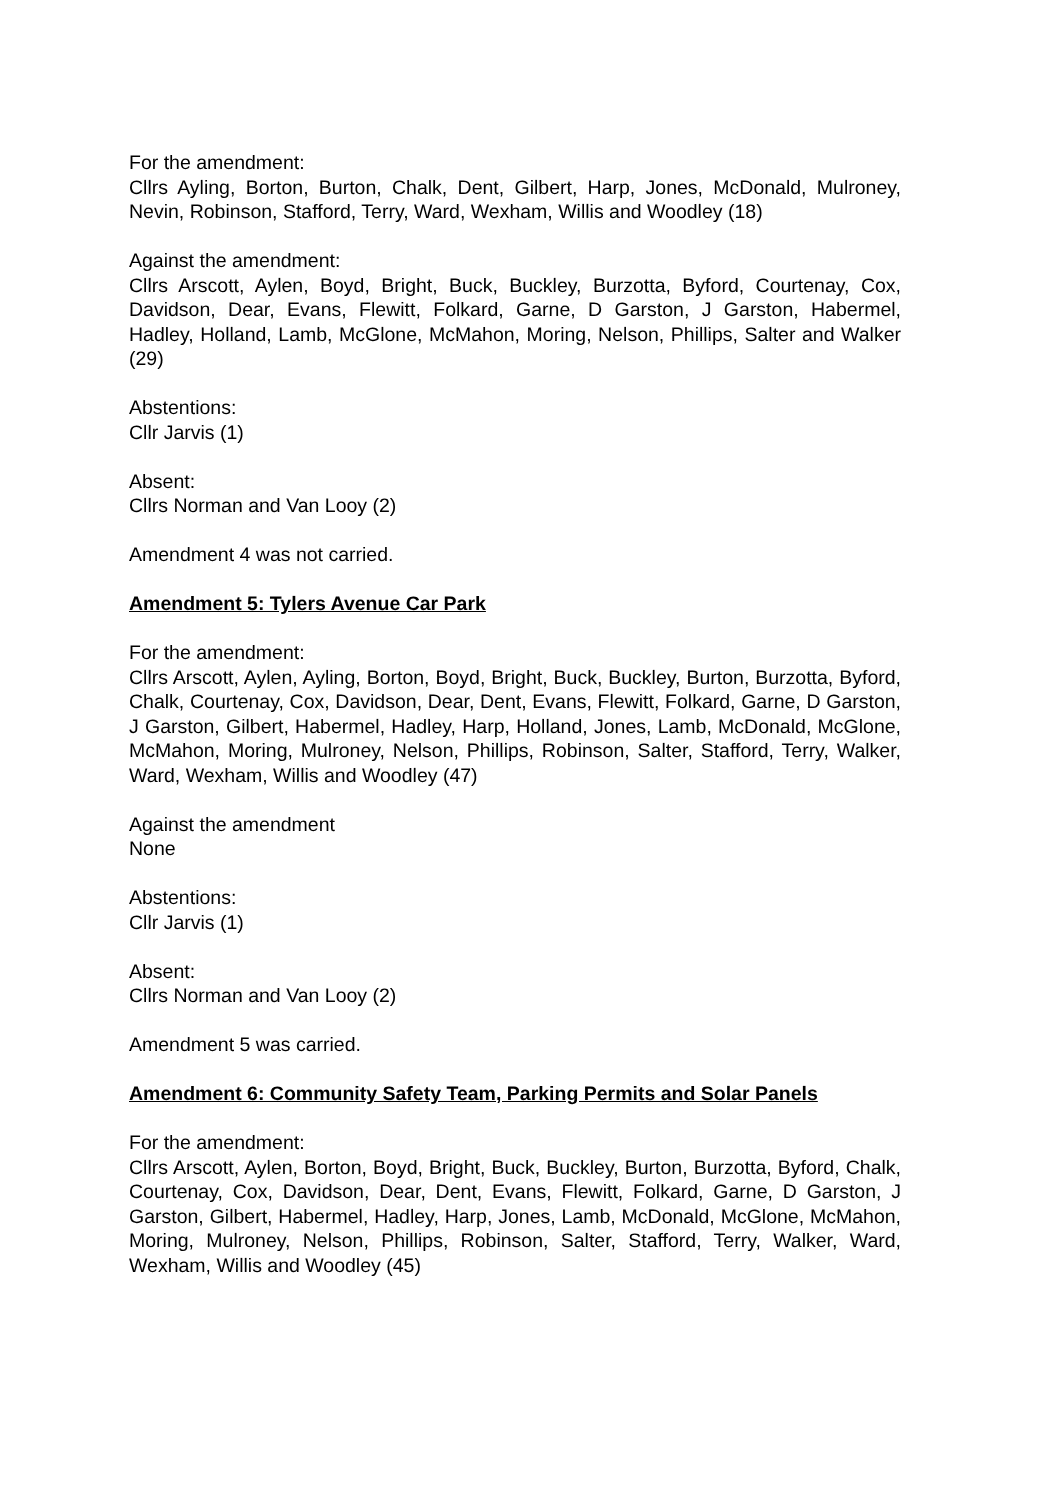For the amendment:
Cllrs Ayling, Borton, Burton, Chalk, Dent, Gilbert, Harp, Jones, McDonald, Mulroney, Nevin, Robinson, Stafford, Terry, Ward, Wexham, Willis and Woodley (18)
Against the amendment:
Cllrs Arscott, Aylen, Boyd, Bright, Buck, Buckley, Burzotta, Byford, Courtenay, Cox, Davidson, Dear, Evans, Flewitt, Folkard, Garne, D Garston, J Garston, Habermel, Hadley, Holland, Lamb, McGlone, McMahon, Moring, Nelson, Phillips, Salter and Walker (29)
Abstentions:
Cllr Jarvis (1)
Absent:
Cllrs Norman and Van Looy (2)
Amendment 4 was not carried.
Amendment 5: Tylers Avenue Car Park
For the amendment:
Cllrs Arscott, Aylen, Ayling, Borton, Boyd, Bright, Buck, Buckley, Burton, Burzotta, Byford, Chalk, Courtenay, Cox, Davidson, Dear, Dent, Evans, Flewitt, Folkard, Garne, D Garston, J Garston, Gilbert, Habermel, Hadley, Harp, Holland, Jones, Lamb, McDonald, McGlone, McMahon, Moring, Mulroney, Nelson, Phillips, Robinson, Salter, Stafford, Terry, Walker, Ward, Wexham, Willis and Woodley (47)
Against the amendment
None
Abstentions:
Cllr Jarvis (1)
Absent:
Cllrs Norman and Van Looy (2)
Amendment 5 was carried.
Amendment 6: Community Safety Team, Parking Permits and Solar Panels
For the amendment:
Cllrs Arscott, Aylen, Borton, Boyd, Bright, Buck, Buckley, Burton, Burzotta, Byford, Chalk, Courtenay, Cox, Davidson, Dear, Dent, Evans, Flewitt, Folkard, Garne, D Garston, J Garston, Gilbert, Habermel, Hadley, Harp, Jones, Lamb, McDonald, McGlone, McMahon, Moring, Mulroney, Nelson, Phillips, Robinson, Salter, Stafford, Terry, Walker, Ward, Wexham, Willis and Woodley (45)